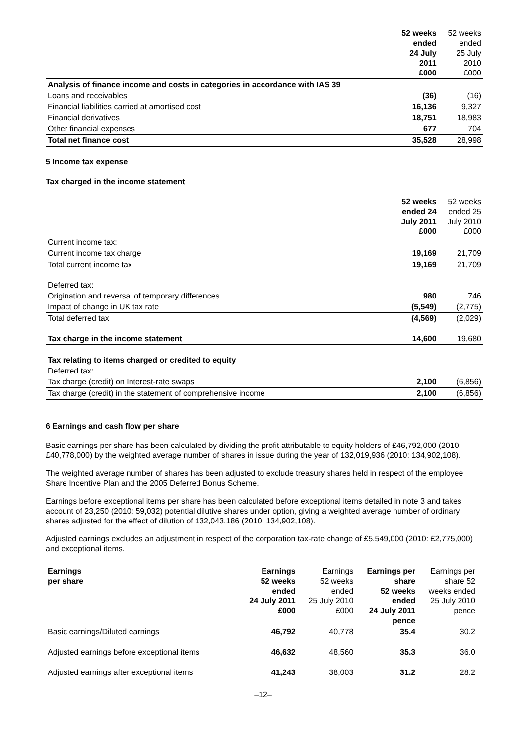| | 52 weeks ended 24 July 2011 £000 | 52 weeks ended 25 July 2010 £000 |
| --- | --- | --- |
| Analysis of finance income and costs in categories in accordance with IAS 39 | | |
| Loans and receivables | (36) | (16) |
| Financial liabilities carried at amortised cost | 16,136 | 9,327 |
| Financial derivatives | 18,751 | 18,983 |
| Other financial expenses | 677 | 704 |
| Total net finance cost | 35,528 | 28,998 |
5 Income tax expense
Tax charged in the income statement
| | 52 weeks ended 24 July 2011 £000 | 52 weeks ended 25 July 2010 £000 |
| --- | --- | --- |
| Current income tax: | | |
| Current income tax charge | 19,169 | 21,709 |
| Total current income tax | 19,169 | 21,709 |
| Deferred tax: | | |
| Origination and reversal of temporary differences | 980 | 746 |
| Impact of change in UK tax rate | (5,549) | (2,775) |
| Total deferred tax | (4,569) | (2,029) |
| Tax charge in the income statement | 14,600 | 19,680 |
| Tax relating to items charged or credited to equity | | |
| Deferred tax: | | |
| Tax charge (credit) on Interest-rate swaps | 2,100 | (6,856) |
| Tax charge (credit) in the statement of comprehensive income | 2,100 | (6,856) |
6 Earnings and cash flow per share
Basic earnings per share has been calculated by dividing the profit attributable to equity holders of £46,792,000 (2010: £40,778,000) by the weighted average number of shares in issue during the year of 132,019,936 (2010: 134,902,108).
The weighted average number of shares has been adjusted to exclude treasury shares held in respect of the employee Share Incentive Plan and the 2005 Deferred Bonus Scheme.
Earnings before exceptional items per share has been calculated before exceptional items detailed in note 3 and takes account of 23,250 (2010: 59,032) potential dilutive shares under option, giving a weighted average number of ordinary shares adjusted for the effect of dilution of 132,043,186 (2010: 134,902,108).
Adjusted earnings excludes an adjustment in respect of the corporation tax-rate change of £5,549,000 (2010: £2,775,000) and exceptional items.
| Earnings per share | Earnings 52 weeks ended 24 July 2011 £000 | Earnings 52 weeks ended 25 July 2010 £000 | Earnings per share 52 weeks ended 24 July 2011 pence | Earnings per share 52 weeks ended 25 July 2010 pence |
| --- | --- | --- | --- | --- |
| Basic earnings/Diluted earnings | 46,792 | 40,778 | 35.4 | 30.2 |
| Adjusted earnings before exceptional items | 46,632 | 48,560 | 35.3 | 36.0 |
| Adjusted earnings after exceptional items | 41,243 | 38,003 | 31.2 | 28.2 |
–12–